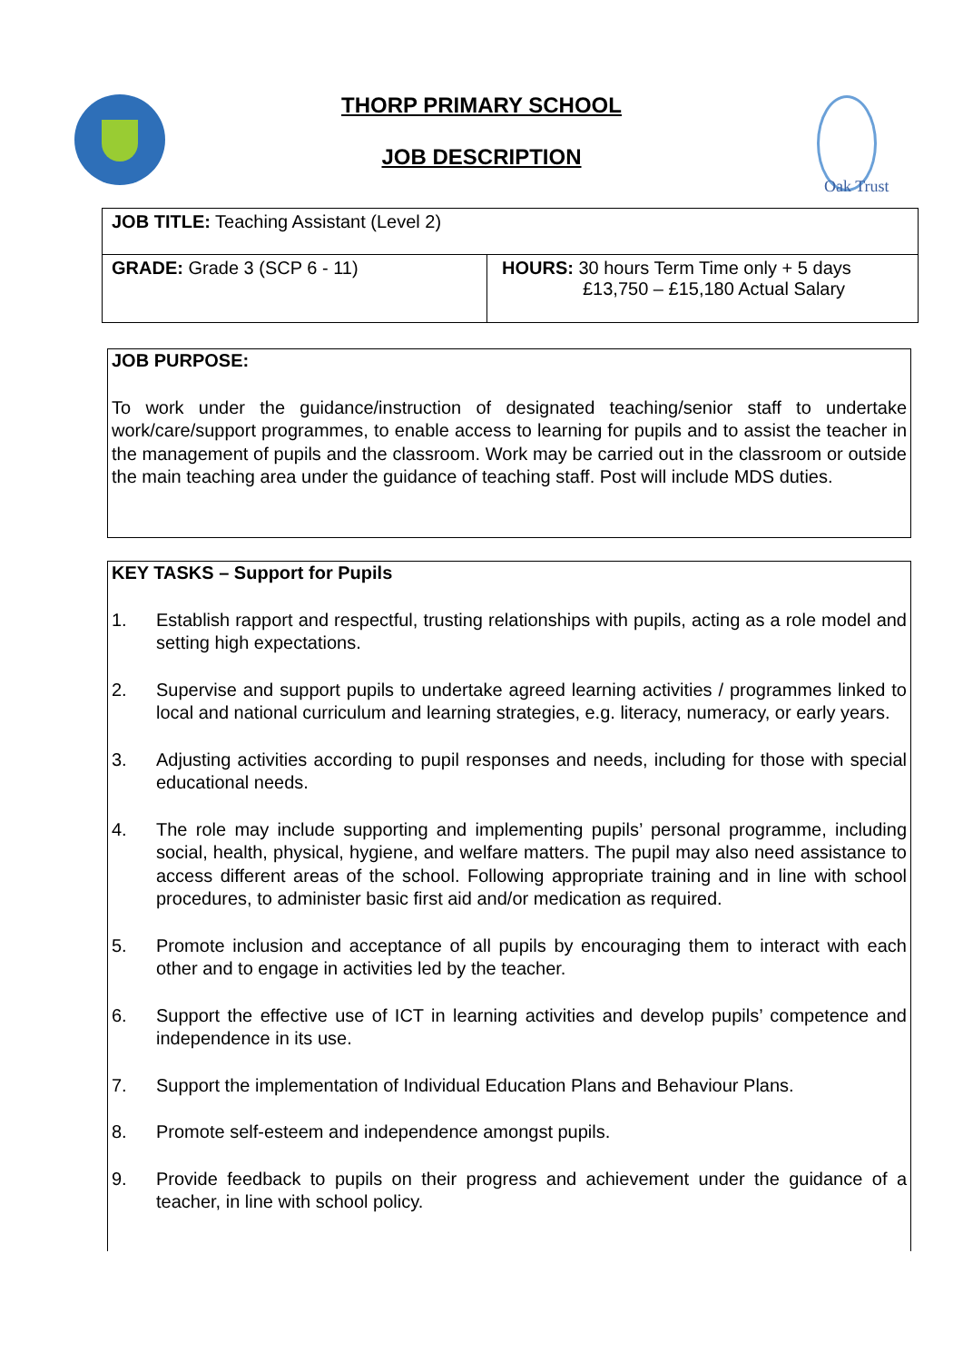THORP PRIMARY SCHOOL
JOB DESCRIPTION
Oak Trust
| JOB TITLE: Teaching Assistant (Level 2) | |
| GRADE: Grade 3 (SCP 6 - 11) | HOURS: 30 hours Term Time only + 5 days £13,750 – £15,180 Actual Salary |
JOB PURPOSE:
To work under the guidance/instruction of designated teaching/senior staff to undertake work/care/support programmes, to enable access to learning for pupils and to assist the teacher in the management of pupils and the classroom. Work may be carried out in the classroom or outside the main teaching area under the guidance of teaching staff. Post will include MDS duties.
KEY TASKS – Support for Pupils
1. Establish rapport and respectful, trusting relationships with pupils, acting as a role model and setting high expectations.
2. Supervise and support pupils to undertake agreed learning activities / programmes linked to local and national curriculum and learning strategies, e.g. literacy, numeracy, or early years.
3. Adjusting activities according to pupil responses and needs, including for those with special educational needs.
4. The role may include supporting and implementing pupils’ personal programme, including social, health, physical, hygiene, and welfare matters. The pupil may also need assistance to access different areas of the school. Following appropriate training and in line with school procedures, to administer basic first aid and/or medication as required.
5. Promote inclusion and acceptance of all pupils by encouraging them to interact with each other and to engage in activities led by the teacher.
6. Support the effective use of ICT in learning activities and develop pupils’ competence and independence in its use.
7. Support the implementation of Individual Education Plans and Behaviour Plans.
8. Promote self-esteem and independence amongst pupils.
9. Provide feedback to pupils on their progress and achievement under the guidance of a teacher, in line with school policy.